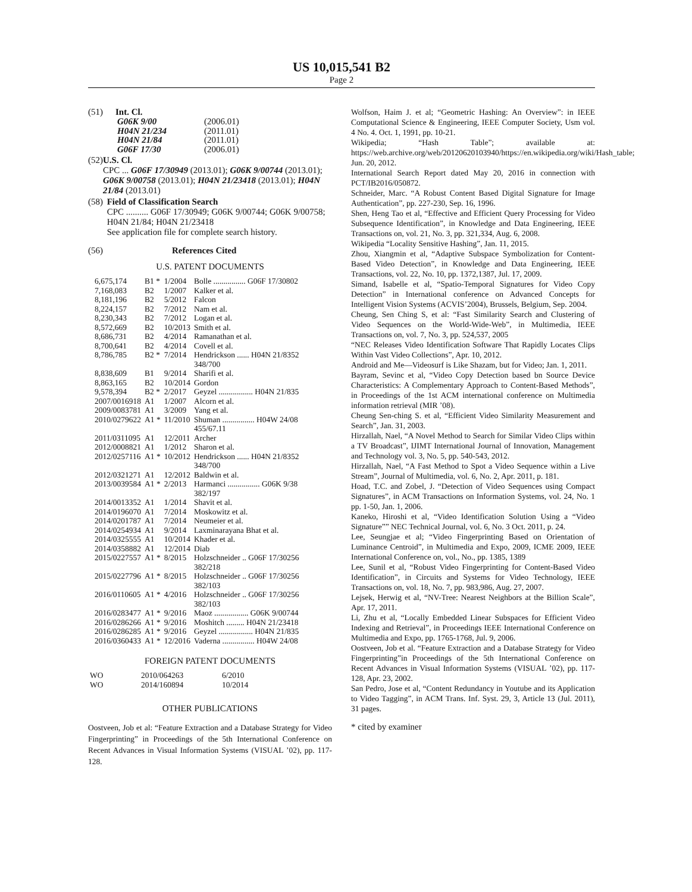US 10,015,541 B2
Page 2
(51) Int. Cl.
| G06K 9/00 | (2006.01) |
| H04N 21/234 | (2011.01) |
| H04N 21/84 | (2011.01) |
| G06F 17/30 | (2006.01) |
(52) U.S. Cl.
CPC ... G06F 17/30949 (2013.01); G06K 9/00744 (2013.01); G06K 9/00758 (2013.01); H04N 21/23418 (2013.01); H04N 21/84 (2013.01)
(58) Field of Classification Search
CPC .......... G06F 17/30949; G06K 9/00744; G06K 9/00758; H04N 21/84; H04N 21/23418
See application file for complete search history.
(56) References Cited
U.S. PATENT DOCUMENTS
| 6,675,174 | B1 * | 1/2004 | Bolle ................ G06F 17/30802 |
| 7,168,083 | B2 | 1/2007 | Kalker et al. |
| 8,181,196 | B2 | 5/2012 | Falcon |
| 8,224,157 | B2 | 7/2012 | Nam et al. |
| 8,230,343 | B2 | 7/2012 | Logan et al. |
| 8,572,669 | B2 | 10/2013 | Smith et al. |
| 8,686,731 | B2 | 4/2014 | Ramanathan et al. |
| 8,700,641 | B2 | 4/2014 | Covell et al. |
| 8,786,785 | B2 * | 7/2014 | Hendrickson ...... H04N 21/8352 348/700 |
| 8,838,609 | B1 | 9/2014 | Sharifi et al. |
| 8,863,165 | B2 | 10/2014 | Gordon |
| 9,578,394 | B2 * | 2/2017 | Geyzel ................. H04N 21/835 |
| 2007/0016918 | A1 | 1/2007 | Alcorn et al. |
| 2009/0083781 | A1 | 3/2009 | Yang et al. |
| 2010/0279622 | A1 * | 11/2010 | Shuman ................ H04W 24/08 455/67.11 |
| 2011/0311095 | A1 | 12/2011 | Archer |
| 2012/0008821 | A1 | 1/2012 | Sharon et al. |
| 2012/0257116 | A1 * | 10/2012 | Hendrickson ...... H04N 21/8352 348/700 |
| 2012/0321271 | A1 | 12/2012 | Baldwin et al. |
| 2013/0039584 | A1 * | 2/2013 | Harmanci ................ G06K 9/38 382/197 |
| 2014/0013352 | A1 | 1/2014 | Shavit et al. |
| 2014/0196070 | A1 | 7/2014 | Moskowitz et al. |
| 2014/0201787 | A1 | 7/2014 | Neumeier et al. |
| 2014/0254934 | A1 | 9/2014 | Laxminarayana Bhat et al. |
| 2014/0325555 | A1 | 10/2014 | Khader et al. |
| 2014/0358882 | A1 | 12/2014 | Diab |
| 2015/0227557 | A1 * | 8/2015 | Holzschneider .. G06F 17/30256 382/218 |
| 2015/0227796 | A1 * | 8/2015 | Holzschneider .. G06F 17/30256 382/103 |
| 2016/0110605 | A1 * | 4/2016 | Holzschneider .. G06F 17/30256 382/103 |
| 2016/0283477 | A1 * | 9/2016 | Maoz ................. G06K 9/00744 |
| 2016/0286266 | A1 * | 9/2016 | Moshitch ......... H04N 21/23418 |
| 2016/0286285 | A1 * | 9/2016 | Geyzel ................. H04N 21/835 |
| 2016/0360433 | A1 * | 12/2016 | Vaderna ................ H04W 24/08 |
FOREIGN PATENT DOCUMENTS
| WO | 2010/064263 | 6/2010 |
| WO | 2014/160894 | 10/2014 |
OTHER PUBLICATIONS
Oostveen, Job et al: “Feature Extraction and a Database Strategy for Video Fingerprinting” in Proceedings of the 5th International Conference on Recent Advances in Visual Information Systems (VISUAL ’02), pp. 117-128.
Wolfson, Haim J. et al; “Geometric Hashing: An Overview”: in IEEE Computational Science & Engineering, IEEE Computer Society, Usm vol. 4 No. 4. Oct. 1, 1991, pp. 10-21.
Wikipedia; “Hash Table”; available at: https://web.archive.org/web/20120620103940/https://en.wikipedia.org/wiki/Hash_table; Jun. 20, 2012.
International Search Report dated May 20, 2016 in connection with PCT/IB2016/050872.
Schneider, Marc. “A Robust Content Based Digital Signature for Image Authentication”, pp. 227-230, Sep. 16, 1996.
Shen, Heng Tao et al, “Effective and Efficient Query Processing for Video Subsequence Identification”, in Knowledge and Data Engineering, IEEE Transactions on, vol. 21, No. 3, pp. 321,334, Aug. 6, 2008.
Wikipedia “Locality Sensitive Hashing”, Jan. 11, 2015.
Zhou, Xiangmin et al, “Adaptive Subspace Symbolization for Content-Based Video Detection”, in Knowledge and Data Engineering, IEEE Transactions, vol. 22, No. 10, pp. 1372,1387, Jul. 17, 2009.
Simand, Isabelle et al, “Spatio-Temporal Signatures for Video Copy Detection” in International conference on Advanced Concepts for Intelligent Vision Systems (ACVIS’2004), Brussels, Belgium, Sep. 2004.
Cheung, Sen Ching S, et al: “Fast Similarity Search and Clustering of Video Sequences on the World-Wide-Web”, in Multimedia, IEEE Transactions on, vol. 7, No. 3, pp. 524,537, 2005
“NEC Releases Video Identification Software That Rapidly Locates Clips Within Vast Video Collections”, Apr. 10, 2012.
Android and Me—Videosurf is Like Shazam, but for Video; Jan. 1, 2011.
Bayram, Sevinc et al, “Video Copy Detection based bn Source Device Characteristics: A Complementary Approach to Content-Based Methods”, in Proceedings of the 1st ACM international conference on Multimedia information retrieval (MIR ’08).
Cheung Sen-ching S. et al, “Efficient Video Similarity Measurement and Search”, Jan. 31, 2003.
Hirzallah, Nael, “A Novel Method to Search for Similar Video Clips within a TV Broadcast”, IJIMT International Journal of Innovation, Management and Technology vol. 3, No. 5, pp. 540-543, 2012.
Hirzallah, Nael, “A Fast Method to Spot a Video Sequence within a Live Stream”, Journal of Multimedia, vol. 6, No. 2, Apr. 2011, p. 181.
Hoad, T.C. and Zobel, J. “Detection of Video Sequences using Compact Signatures”, in ACM Transactions on Information Systems, vol. 24, No. 1 pp. 1-50, Jan. 1, 2006.
Kaneko, Hiroshi et al, “Video Identification Solution Using a “Video Signature”” NEC Technical Journal, vol. 6, No. 3 Oct. 2011, p. 24.
Lee, Seungjae et al; “Video Fingerprinting Based on Orientation of Luminance Centroid”, in Multimedia and Expo, 2009, ICME 2009, IEEE International Conference on, vol., No., pp. 1385, 1389
Lee, Sunil et al, “Robust Video Fingerprinting for Content-Based Video Identification”, in Circuits and Systems for Video Technology, IEEE Transactions on, vol. 18, No. 7, pp. 983,986, Aug. 27, 2007.
Lejsek, Herwig et al, “NV-Tree: Nearest Neighbors at the Billion Scale”, Apr. 17, 2011.
Li, Zhu et al, “Locally Embedded Linear Subspaces for Efficient Video Indexing and Retrieval”, in Proceedings IEEE International Conference on Multimedia and Expo, pp. 1765-1768, Jul. 9, 2006.
Oostveen, Job et al. “Feature Extraction and a Database Strategy for Video Fingerprinting”in Proceedings of the 5th International Conference on Recent Advances in Visual Information Systems (VISUAL ’02), pp. 117-128, Apr. 23, 2002.
San Pedro, Jose et al, “Content Redundancy in Youtube and its Application to Video Tagging”, in ACM Trans. Inf. Syst. 29, 3, Article 13 (Jul. 2011), 31 pages.
* cited by examiner